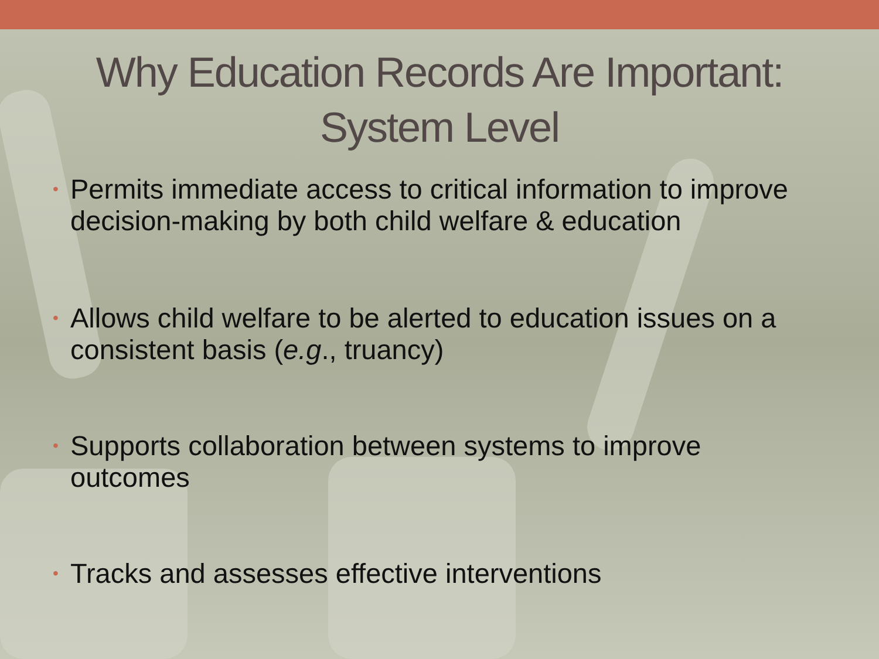Why Education Records Are Important:
System Level
• Permits immediate access to critical information to improve decision-making by both child welfare & education
• Allows child welfare to be alerted to education issues on a consistent basis (e.g., truancy)
• Supports collaboration between systems to improve outcomes
• Tracks and assesses effective interventions